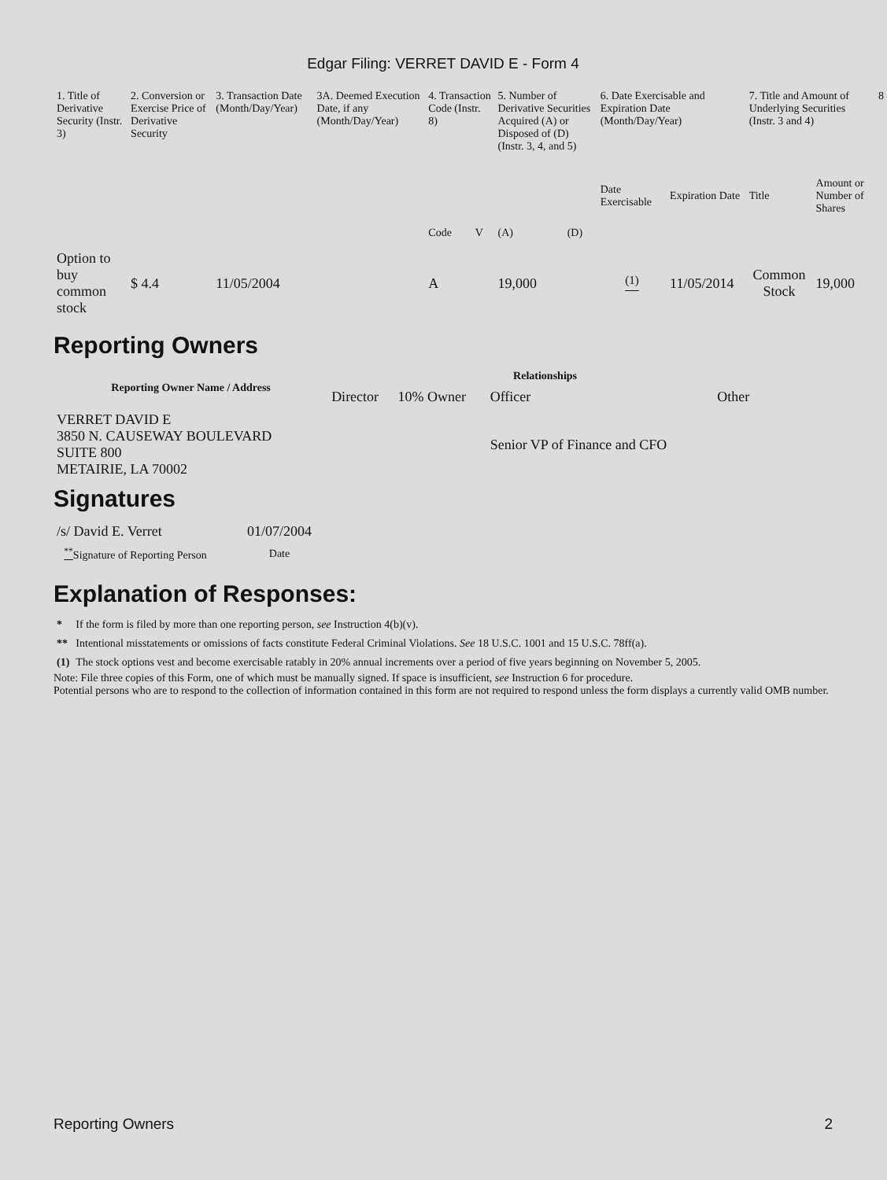Edgar Filing: VERRET DAVID E - Form 4
| 1. Title of Derivative Security (Instr. 3) | 2. Conversion or Exercise Price of Derivative Security | 3. Transaction Date (Month/Day/Year) | 3A. Deemed Execution Date, if any (Month/Day/Year) | 4. Transaction Code (Instr. 8) | | 5. Number of Derivative Securities Acquired (A) or Disposed of (D) (Instr. 3, 4, and 5) | | 6. Date Exercisable and Expiration Date (Month/Day/Year) | | 7. Title and Amount of Underlying Securities (Instr. 3 and 4) | | 8 |
| --- | --- | --- | --- | --- | --- | --- | --- | --- | --- | --- | --- | --- |
| | | | | Code | V | (A) | (D) | Date Exercisable | Expiration Date | Title | Amount or Number of Shares | |
| Option to buy common stock | $ 4.4 | 11/05/2004 | | A | | 19,000 | | <sup>(1)</sup> | 11/05/2014 | Common Stock | 19,000 | |
Reporting Owners
| Reporting Owner Name / Address | Relationships | | | |
| --- | --- | --- | --- | --- |
| | Director | 10% Owner | Officer | Other |
| VERRET DAVID E 3850 N. CAUSEWAY BOULEVARD SUITE 800 METAIRIE, LA 70002 | | | Senior VP of Finance and CFO | |
Signatures
| /s/ David E. Verret | 01/07/2004 |
| <sup>**</sup> Signature of Reporting Person | Date |
Explanation of Responses:
| * | If the form is filed by more than one reporting person, see Instruction 4(b)(v). |
| ** | Intentional misstatements or omissions of facts constitute Federal Criminal Violations. See 18 U.S.C. 1001 and 15 U.S.C. 78ff(a). |
| (1) | The stock options vest and become exercisable ratably in 20% annual increments over a period of five years beginning on November 5, 2005. |
Note: File three copies of this Form, one of which must be manually signed. If space is insufficient, see Instruction 6 for procedure.
Potential persons who are to respond to the collection of information contained in this form are not required to respond unless the form displays a currently valid OMB number.
Reporting Owners 2